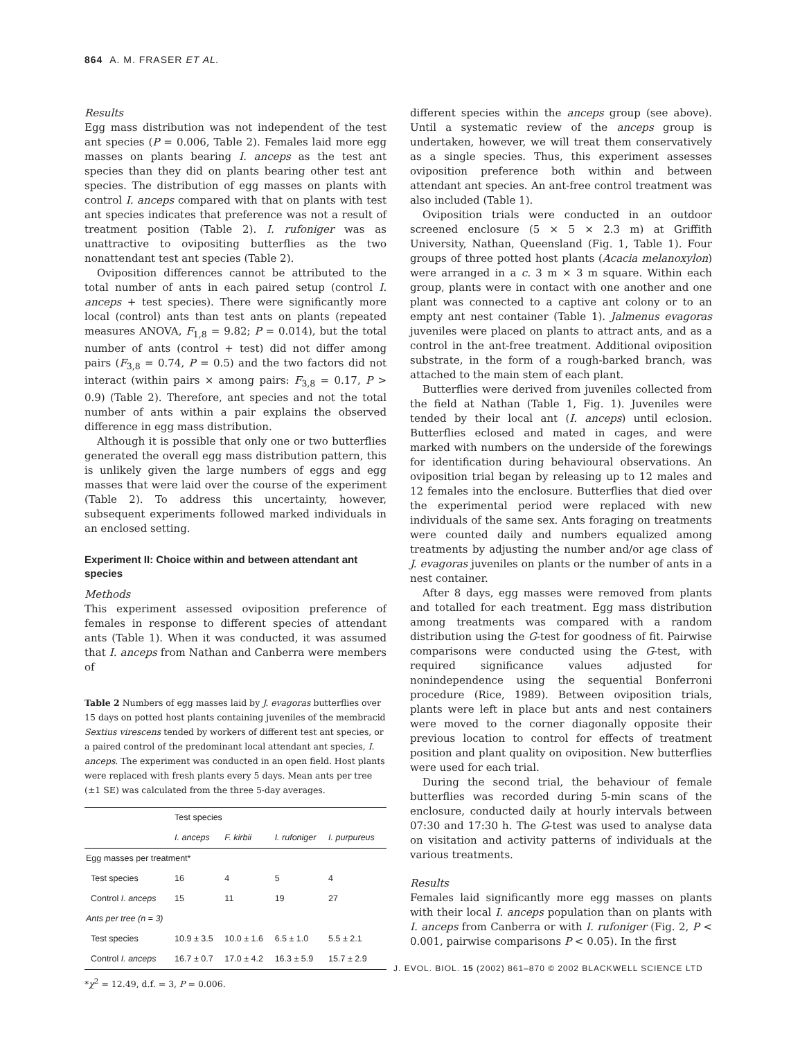864 A. M. FRASER ET AL.
Results
Egg mass distribution was not independent of the test ant species (P = 0.006, Table 2). Females laid more egg masses on plants bearing I. anceps as the test ant species than they did on plants bearing other test ant species. The distribution of egg masses on plants with control I. anceps compared with that on plants with test ant species indicates that preference was not a result of treatment position (Table 2). I. rufoniger was as unattractive to ovipositing butterflies as the two nonattendant test ant species (Table 2).
Oviposition differences cannot be attributed to the total number of ants in each paired setup (control I. anceps + test species). There were significantly more local (control) ants than test ants on plants (repeated measures ANOVA, F<sub>1,8</sub> = 9.82; P = 0.014), but the total number of ants (control + test) did not differ among pairs (F<sub>3,8</sub> = 0.74, P = 0.5) and the two factors did not interact (within pairs × among pairs: F<sub>3,8</sub> = 0.17, P > 0.9) (Table 2). Therefore, ant species and not the total number of ants within a pair explains the observed difference in egg mass distribution.
Although it is possible that only one or two butterflies generated the overall egg mass distribution pattern, this is unlikely given the large numbers of eggs and egg masses that were laid over the course of the experiment (Table 2). To address this uncertainty, however, subsequent experiments followed marked individuals in an enclosed setting.
Experiment II: Choice within and between attendant ant species
Methods
This experiment assessed oviposition preference of females in response to different species of attendant ants (Table 1). When it was conducted, it was assumed that I. anceps from Nathan and Canberra were members of
Table 2 Numbers of egg masses laid by J. evagoras butterflies over 15 days on potted host plants containing juveniles of the membracid Sextius virescens tended by workers of different test ant species, or a paired control of the predominant local attendant ant species, I. anceps. The experiment was conducted in an open field. Host plants were replaced with fresh plants every 5 days. Mean ants per tree (±1 SE) was calculated from the three 5-day averages.
| | Test species | | | |
| --- | --- | --- | --- | --- |
| | I. anceps | F. kirbii | I. rufoniger | I. purpureus |
| Egg masses per treatment* | | | | |
| Test species | 16 | 4 | 5 | 4 |
| Control I. anceps | 15 | 11 | 19 | 27 |
| Ants per tree (n = 3) | | | | |
| Test species | 10.9 ± 3.5 | 10.0 ± 1.6 | 6.5 ± 1.0 | 5.5 ± 2.1 |
| Control I. anceps | 16.7 ± 0.7 | 17.0 ± 4.2 | 16.3 ± 5.9 | 15.7 ± 2.9 |
*χ<sup>2</sup> = 12.49, d.f. = 3, P = 0.006.
different species within the anceps group (see above). Until a systematic review of the anceps group is undertaken, however, we will treat them conservatively as a single species. Thus, this experiment assesses oviposition preference both within and between attendant ant species. An ant-free control treatment was also included (Table 1).
Oviposition trials were conducted in an outdoor screened enclosure (5 × 5 × 2.3 m) at Griffith University, Nathan, Queensland (Fig. 1, Table 1). Four groups of three potted host plants (Acacia melanoxylon) were arranged in a c. 3 m × 3 m square. Within each group, plants were in contact with one another and one plant was connected to a captive ant colony or to an empty ant nest container (Table 1). Jalmenus evagoras juveniles were placed on plants to attract ants, and as a control in the ant-free treatment. Additional oviposition substrate, in the form of a rough-barked branch, was attached to the main stem of each plant.
Butterflies were derived from juveniles collected from the field at Nathan (Table 1, Fig. 1). Juveniles were tended by their local ant (I. anceps) until eclosion. Butterflies eclosed and mated in cages, and were marked with numbers on the underside of the forewings for identification during behavioural observations. An oviposition trial began by releasing up to 12 males and 12 females into the enclosure. Butterflies that died over the experimental period were replaced with new individuals of the same sex. Ants foraging on treatments were counted daily and numbers equalized among treatments by adjusting the number and/or age class of J. evagoras juveniles on plants or the number of ants in a nest container.
After 8 days, egg masses were removed from plants and totalled for each treatment. Egg mass distribution among treatments was compared with a random distribution using the G-test for goodness of fit. Pairwise comparisons were conducted using the G-test, with required significance values adjusted for nonindependence using the sequential Bonferroni procedure (Rice, 1989). Between oviposition trials, plants were left in place but ants and nest containers were moved to the corner diagonally opposite their previous location to control for effects of treatment position and plant quality on oviposition. New butterflies were used for each trial.
During the second trial, the behaviour of female butterflies was recorded during 5-min scans of the enclosure, conducted daily at hourly intervals between 07:30 and 17:30 h. The G-test was used to analyse data on visitation and activity patterns of individuals at the various treatments.
Results
Females laid significantly more egg masses on plants with their local I. anceps population than on plants with I. anceps from Canberra or with I. rufoniger (Fig. 2, P < 0.001, pairwise comparisons P < 0.05). In the first
J. EVOL. BIOL. 15 (2002) 861–870 © 2002 BLACKWELL SCIENCE LTD